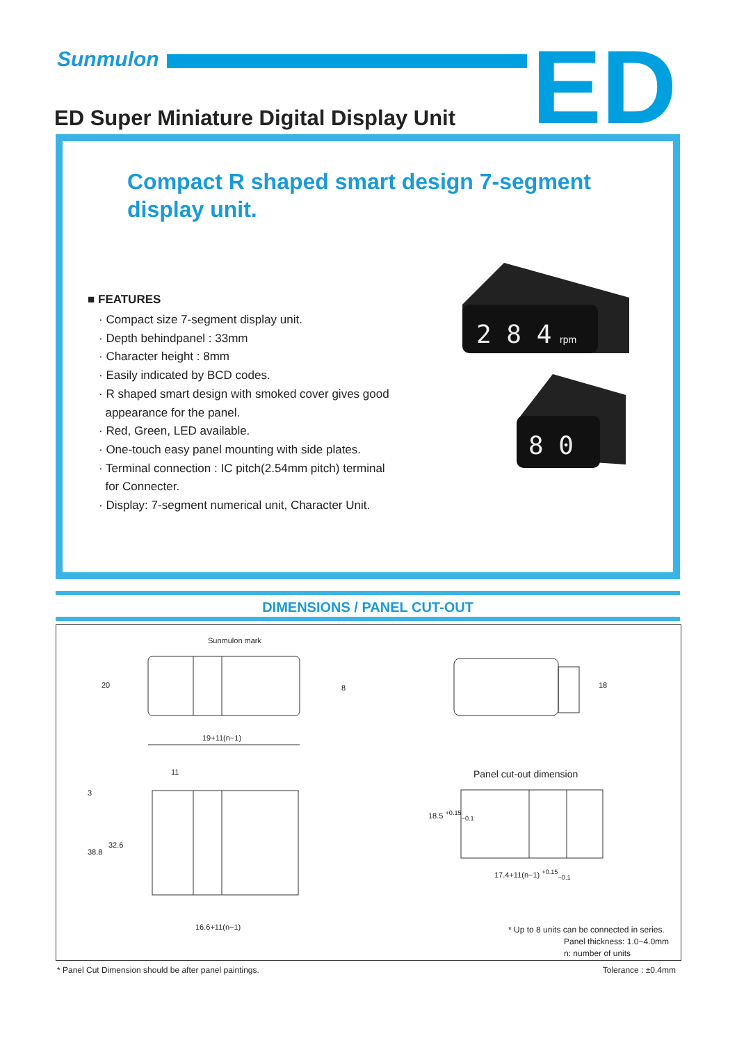Sunmulon ED
ED Super Miniature Digital Display Unit
Compact R shaped smart design 7-segment display unit.
■ FEATURES
· Compact size 7-segment display unit.
· Depth behindpanel : 33mm
· Character height : 8mm
· Easily indicated by BCD codes.
· R shaped smart design with smoked cover gives good
appearance for the panel.
· Red, Green, LED available.
· One-touch easy panel mounting with side plates.
· Terminal connection : IC pitch(2.54mm pitch) terminal
for Connecter.
· Display: 7-segment numerical unit, Character Unit.
2 8 4
rpm
8 0
DIMENSIONS / PANEL CUT-OUT
Sunmulon mark
20 8
19+11(n−1)
11
3
38.8
32.6
16.6+11(n−1)
18
Panel cut-out dimension
18.5 <sup>+0.15</sup><sub>−0.1</sub>
17.4+11(n−1) <sup>+0.15</sup><sub>−0.1</sub>
* Up to 8 units can be connected in series.
Panel thickness: 1.0~4.0mm
n: number of units
* Panel Cut Dimension should be after panel paintings.
Tolerance : ±0.4mm